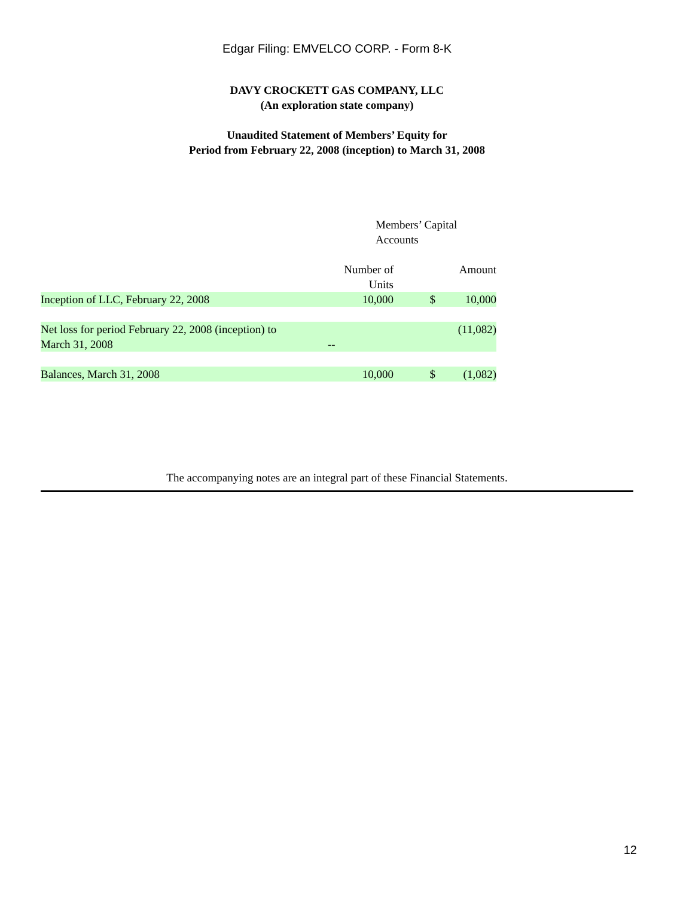Edgar Filing: EMVELCO CORP. - Form 8-K
DAVY CROCKETT GAS COMPANY, LLC
(An exploration state company)
Unaudited Statement of Members’ Equity for
Period from February 22, 2008 (inception) to March 31, 2008
| | Members’ Capital Accounts | | | |
| | Number of Units | | | Amount |
| Inception of LLC, February 22, 2008 | 10,000 | | $ | 10,000 |
| Net loss for period February 22, 2008 (inception) to March 31, 2008 | -- | | | (11,082) |
| Balances, March 31, 2008 | 10,000 | | $ | (1,082) |
The accompanying notes are an integral part of these Financial Statements.
12